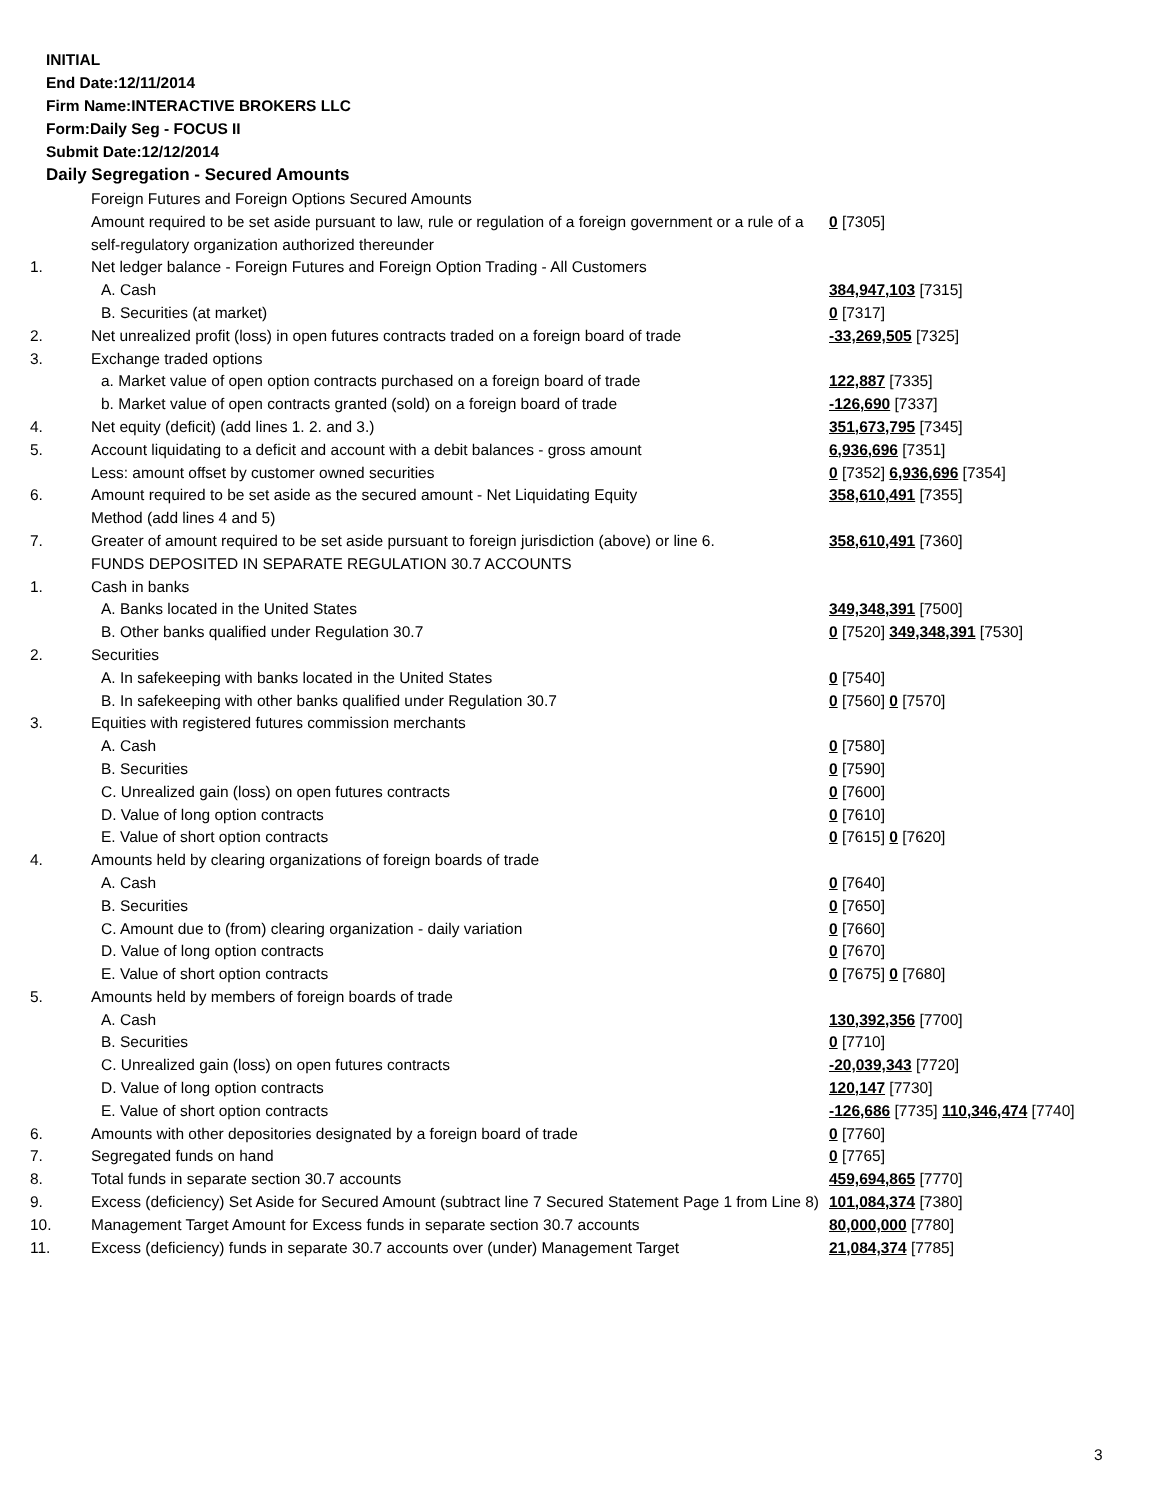INITIAL
End Date:12/11/2014
Firm Name:INTERACTIVE BROKERS LLC
Form:Daily Seg - FOCUS II
Submit Date:12/12/2014
Daily Segregation - Secured Amounts
| | Foreign Futures and Foreign Options Secured Amounts | |
| | Amount required to be set aside pursuant to law, rule or regulation of a foreign government or a rule of a self-regulatory organization authorized thereunder | 0 [7305] |
| 1. | Net ledger balance - Foreign Futures and Foreign Option Trading - All Customers | |
| | A. Cash | 384,947,103 [7315] |
| | B. Securities (at market) | 0 [7317] |
| 2. | Net unrealized profit (loss) in open futures contracts traded on a foreign board of trade | -33,269,505 [7325] |
| 3. | Exchange traded options | |
| | a. Market value of open option contracts purchased on a foreign board of trade | 122,887 [7335] |
| | b. Market value of open contracts granted (sold) on a foreign board of trade | -126,690 [7337] |
| 4. | Net equity (deficit) (add lines 1. 2. and 3.) | 351,673,795 [7345] |
| 5. | Account liquidating to a deficit and account with a debit balances - gross amount | 6,936,696 [7351] |
| | Less: amount offset by customer owned securities | 0 [7352] 6,936,696 [7354] |
| 6. | Amount required to be set aside as the secured amount - Net Liquidating Equity Method (add lines 4 and 5) | 358,610,491 [7355] |
| 7. | Greater of amount required to be set aside pursuant to foreign jurisdiction (above) or line 6. | 358,610,491 [7360] |
| | FUNDS DEPOSITED IN SEPARATE REGULATION 30.7 ACCOUNTS | |
| 1. | Cash in banks | |
| | A. Banks located in the United States | 349,348,391 [7500] |
| | B. Other banks qualified under Regulation 30.7 | 0 [7520] 349,348,391 [7530] |
| 2. | Securities | |
| | A. In safekeeping with banks located in the United States | 0 [7540] |
| | B. In safekeeping with other banks qualified under Regulation 30.7 | 0 [7560] 0 [7570] |
| 3. | Equities with registered futures commission merchants | |
| | A. Cash | 0 [7580] |
| | B. Securities | 0 [7590] |
| | C. Unrealized gain (loss) on open futures contracts | 0 [7600] |
| | D. Value of long option contracts | 0 [7610] |
| | E. Value of short option contracts | 0 [7615] 0 [7620] |
| 4. | Amounts held by clearing organizations of foreign boards of trade | |
| | A. Cash | 0 [7640] |
| | B. Securities | 0 [7650] |
| | C. Amount due to (from) clearing organization - daily variation | 0 [7660] |
| | D. Value of long option contracts | 0 [7670] |
| | E. Value of short option contracts | 0 [7675] 0 [7680] |
| 5. | Amounts held by members of foreign boards of trade | |
| | A. Cash | 130,392,356 [7700] |
| | B. Securities | 0 [7710] |
| | C. Unrealized gain (loss) on open futures contracts | -20,039,343 [7720] |
| | D. Value of long option contracts | 120,147 [7730] |
| | E. Value of short option contracts | -126,686 [7735] 110,346,474 [7740] |
| 6. | Amounts with other depositories designated by a foreign board of trade | 0 [7760] |
| 7. | Segregated funds on hand | 0 [7765] |
| 8. | Total funds in separate section 30.7 accounts | 459,694,865 [7770] |
| 9. | Excess (deficiency) Set Aside for Secured Amount (subtract line 7 Secured Statement Page 1 from Line 8) | 101,084,374 [7380] |
| 10. | Management Target Amount for Excess funds in separate section 30.7 accounts | 80,000,000 [7780] |
| 11. | Excess (deficiency) funds in separate 30.7 accounts over (under) Management Target | 21,084,374 [7785] |
3